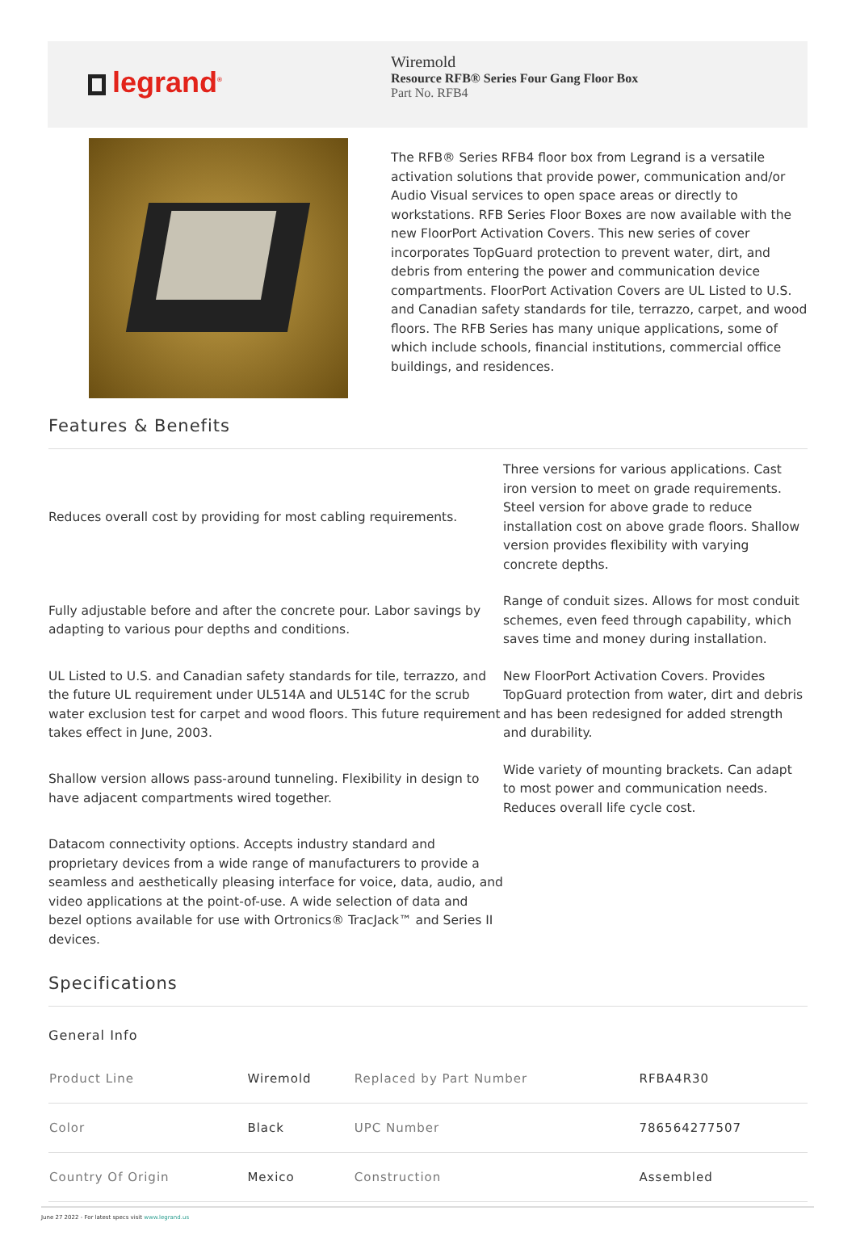legrand<sup>®</sup>
Wiremold
Resource RFB® Series Four Gang Floor Box
Part No. RFB4
The RFB® Series RFB4 floor box from Legrand is a versatile activation solutions that provide power, communication and/or Audio Visual services to open space areas or directly to workstations. RFB Series Floor Boxes are now available with the new FloorPort Activation Covers. This new series of cover incorporates TopGuard protection to prevent water, dirt, and debris from entering the power and communication device compartments. FloorPort Activation Covers are UL Listed to U.S. and Canadian safety standards for tile, terrazzo, carpet, and wood floors. The RFB Series has many unique applications, some of which include schools, financial institutions, commercial office buildings, and residences.
Features & Benefits
Reduces overall cost by providing for most cabling requirements.
Three versions for various applications. Cast iron version to meet on grade requirements. Steel version for above grade to reduce installation cost on above grade floors. Shallow version provides flexibility with varying concrete depths.
Fully adjustable before and after the concrete pour. Labor savings by adapting to various pour depths and conditions.
Range of conduit sizes. Allows for most conduit schemes, even feed through capability, which saves time and money during installation.
UL Listed to U.S. and Canadian safety standards for tile, terrazzo, and the future UL requirement under UL514A and UL514C for the scrub water exclusion test for carpet and wood floors. This future requirement takes effect in June, 2003.
New FloorPort Activation Covers. Provides TopGuard protection from water, dirt and debris and has been redesigned for added strength and durability.
Shallow version allows pass-around tunneling. Flexibility in design to have adjacent compartments wired together.
Wide variety of mounting brackets. Can adapt to most power and communication needs. Reduces overall life cycle cost.
Datacom connectivity options. Accepts industry standard and proprietary devices from a wide range of manufacturers to provide a seamless and aesthetically pleasing interface for voice, data, audio, and video applications at the point-of-use. A wide selection of data and bezel options available for use with Ortronics® TracJack™ and Series II devices.
Specifications
General Info
| Product Line | Wiremold | Replaced by Part Number | RFBA4R30 |
| Color | Black | UPC Number | 786564277507 |
| Country Of Origin | Mexico | Construction | Assembled |
June 27 2022 - For latest specs visit www.legrand.us